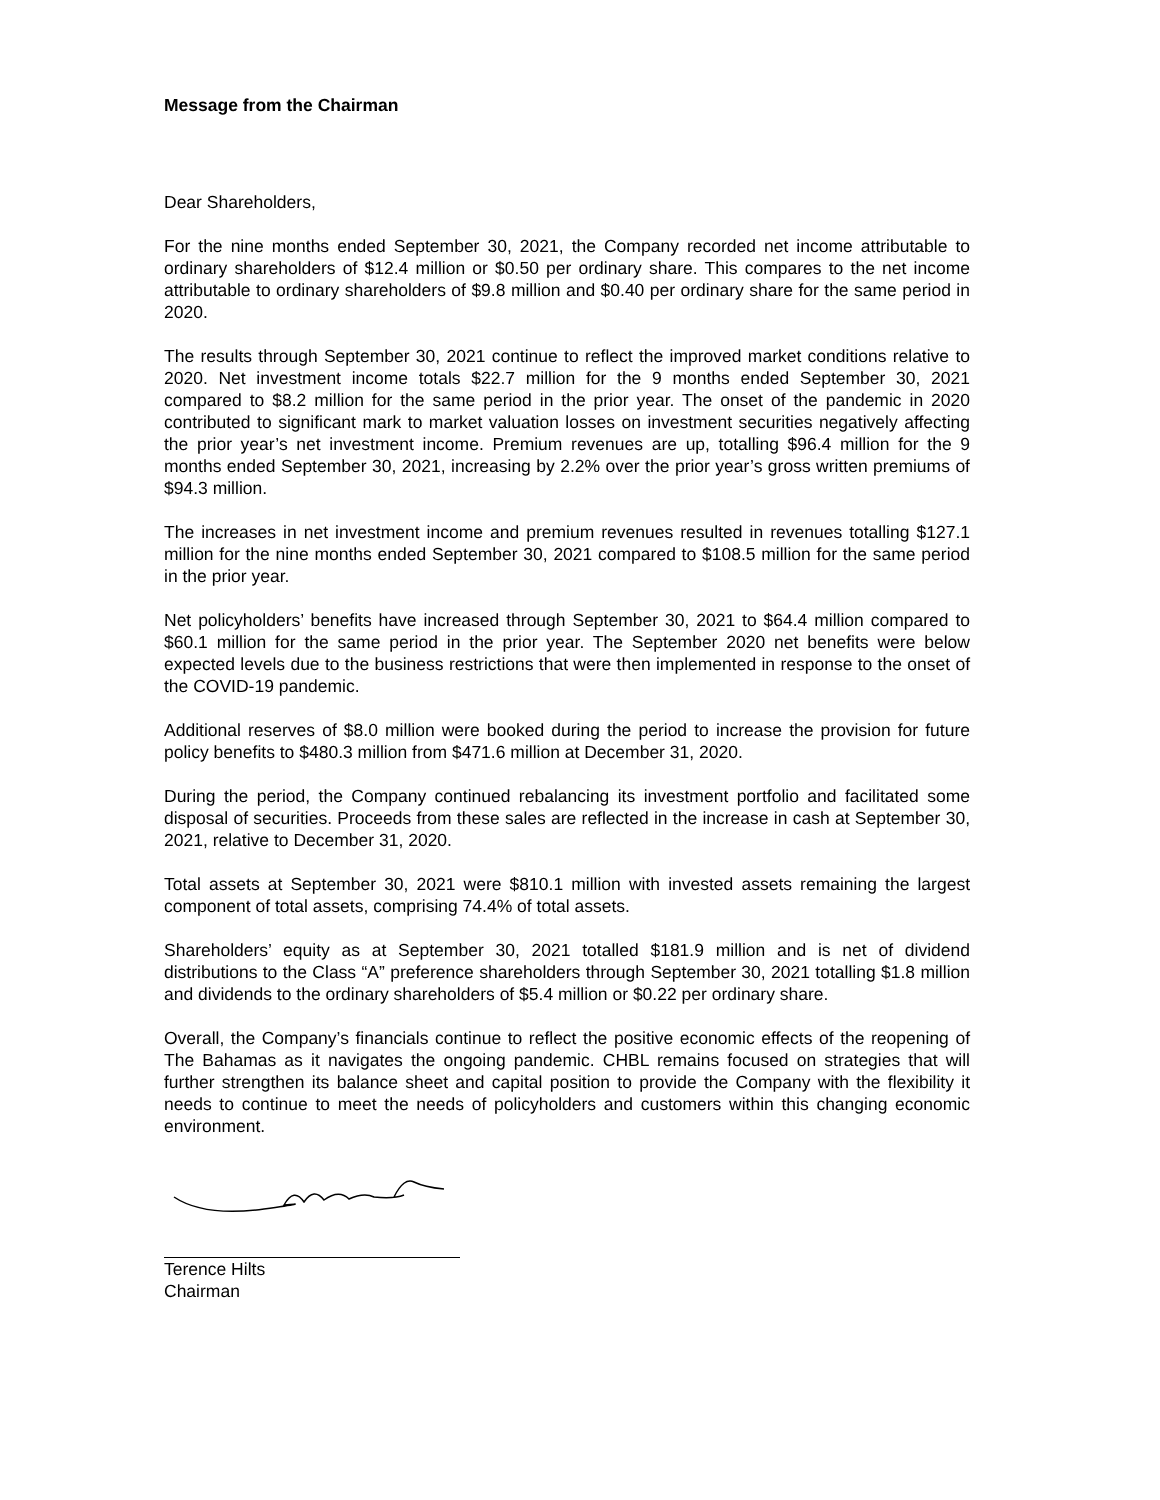Message from the Chairman
Dear Shareholders,
For the nine months ended September 30, 2021, the Company recorded net income attributable to ordinary shareholders of $12.4 million or $0.50 per ordinary share. This compares to the net income attributable to ordinary shareholders of $9.8 million and $0.40 per ordinary share for the same period in 2020.
The results through September 30, 2021 continue to reflect the improved market conditions relative to 2020. Net investment income totals $22.7 million for the 9 months ended September 30, 2021 compared to $8.2 million for the same period in the prior year. The onset of the pandemic in 2020 contributed to significant mark to market valuation losses on investment securities negatively affecting the prior year’s net investment income. Premium revenues are up, totalling $96.4 million for the 9 months ended September 30, 2021, increasing by 2.2% over the prior year’s gross written premiums of $94.3 million.
The increases in net investment income and premium revenues resulted in revenues totalling $127.1 million for the nine months ended September 30, 2021 compared to $108.5 million for the same period in the prior year.
Net policyholders’ benefits have increased through September 30, 2021 to $64.4 million compared to $60.1 million for the same period in the prior year. The September 2020 net benefits were below expected levels due to the business restrictions that were then implemented in response to the onset of the COVID-19 pandemic.
Additional reserves of $8.0 million were booked during the period to increase the provision for future policy benefits to $480.3 million from $471.6 million at December 31, 2020.
During the period, the Company continued rebalancing its investment portfolio and facilitated some disposal of securities. Proceeds from these sales are reflected in the increase in cash at September 30, 2021, relative to December 31, 2020.
Total assets at September 30, 2021 were $810.1 million with invested assets remaining the largest component of total assets, comprising 74.4% of total assets.
Shareholders’ equity as at September 30, 2021 totalled $181.9 million and is net of dividend distributions to the Class “A” preference shareholders through September 30, 2021 totalling $1.8 million and dividends to the ordinary shareholders of $5.4 million or $0.22 per ordinary share.
Overall, the Company’s financials continue to reflect the positive economic effects of the reopening of The Bahamas as it navigates the ongoing pandemic. CHBL remains focused on strategies that will further strengthen its balance sheet and capital position to provide the Company with the flexibility it needs to continue to meet the needs of policyholders and customers within this changing economic environment.
Terence Hilts
Chairman